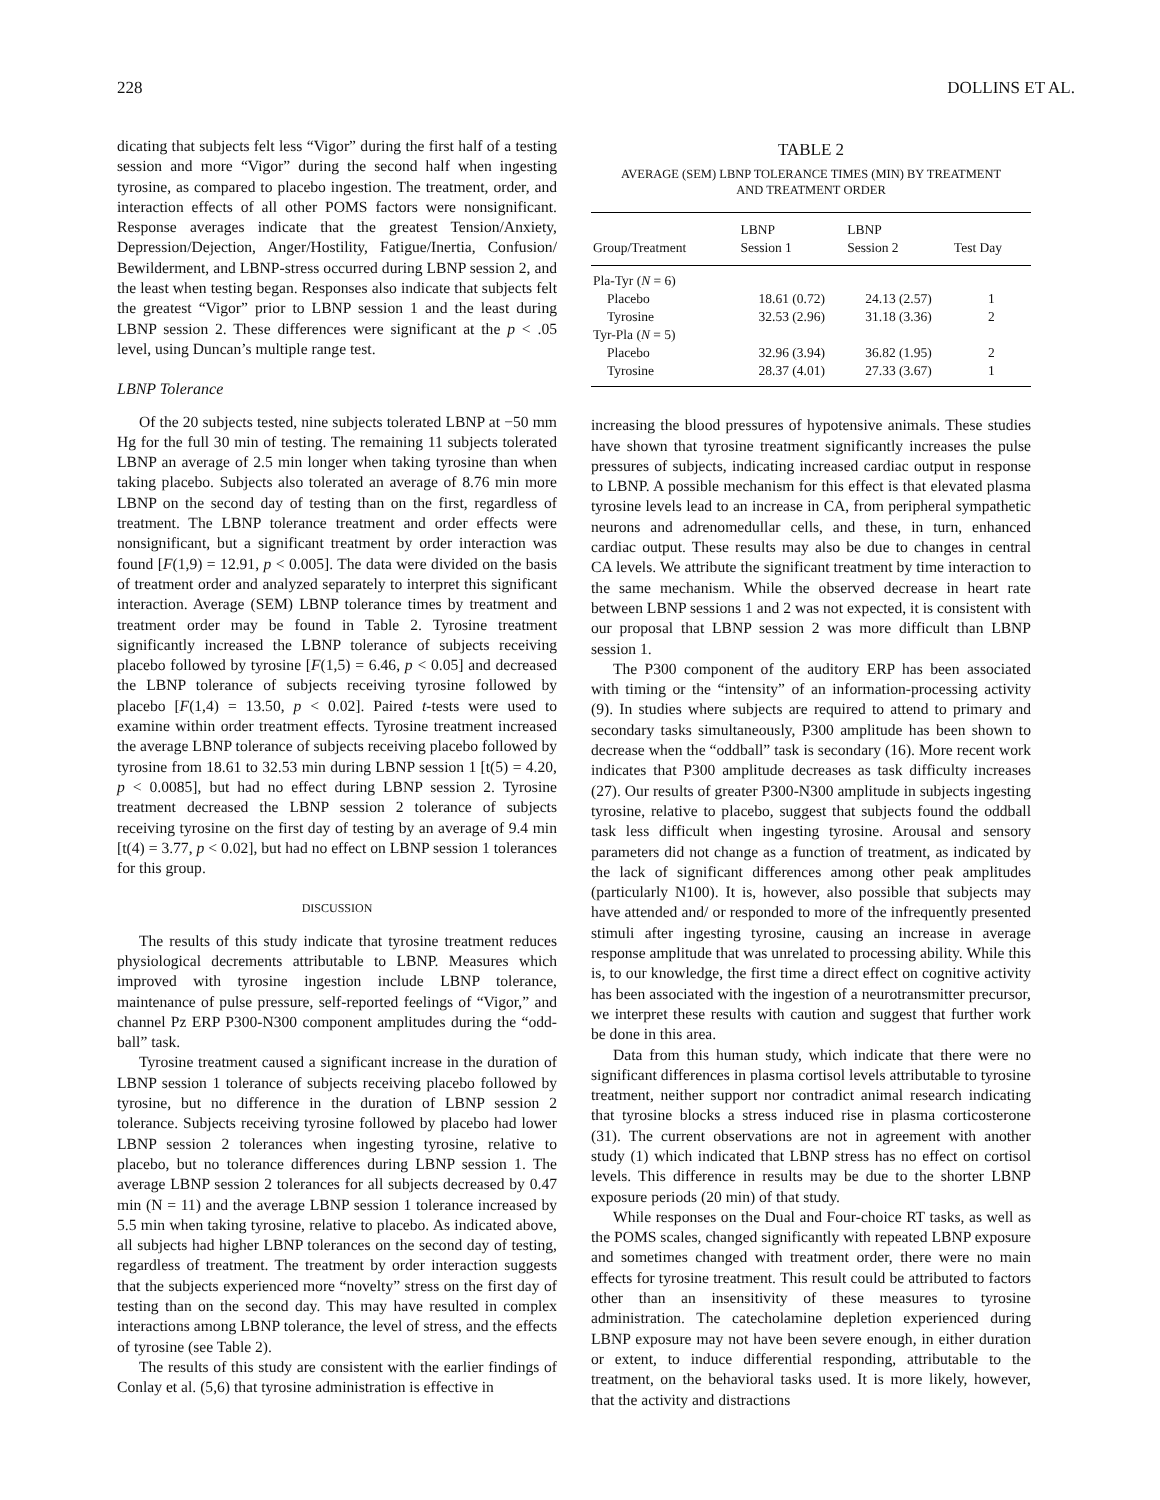228 DOLLINS ET AL.
dicating that subjects felt less “Vigor” during the first half of a testing session and more “Vigor” during the second half when ingesting tyrosine, as compared to placebo ingestion. The treatment, order, and interaction effects of all other POMS factors were nonsignificant. Response averages indicate that the greatest Tension/Anxiety, Depression/Dejection, Anger/Hostility, Fatigue/Inertia, Confusion/ Bewilderment, and LBNP-stress occurred during LBNP session 2, and the least when testing began. Responses also indicate that subjects felt the greatest “Vigor” prior to LBNP session 1 and the least during LBNP session 2. These differences were significant at the p < .05 level, using Duncan’s multiple range test.
LBNP Tolerance
Of the 20 subjects tested, nine subjects tolerated LBNP at −50 mm Hg for the full 30 min of testing. The remaining 11 subjects tolerated LBNP an average of 2.5 min longer when taking tyrosine than when taking placebo. Subjects also tolerated an average of 8.76 min more LBNP on the second day of testing than on the first, regardless of treatment. The LBNP tolerance treatment and order effects were nonsignificant, but a significant treatment by order interaction was found [F(1,9) = 12.91, p < 0.005]. The data were divided on the basis of treatment order and analyzed separately to interpret this significant interaction. Average (SEM) LBNP tolerance times by treatment and treatment order may be found in Table 2. Tyrosine treatment significantly increased the LBNP tolerance of subjects receiving placebo followed by tyrosine [F(1,5) = 6.46, p < 0.05] and decreased the LBNP tolerance of subjects receiving tyrosine followed by placebo [F(1,4) = 13.50, p < 0.02]. Paired t-tests were used to examine within order treatment effects. Tyrosine treatment increased the average LBNP tolerance of subjects receiving placebo followed by tyrosine from 18.61 to 32.53 min during LBNP session 1 [t(5) = 4.20, p < 0.0085], but had no effect during LBNP session 2. Tyrosine treatment decreased the LBNP session 2 tolerance of subjects receiving tyrosine on the first day of testing by an average of 9.4 min [t(4) = 3.77, p < 0.02], but had no effect on LBNP session 1 tolerances for this group.
DISCUSSION
The results of this study indicate that tyrosine treatment reduces physiological decrements attributable to LBNP. Measures which improved with tyrosine ingestion include LBNP tolerance, maintenance of pulse pressure, self-reported feelings of “Vigor,” and channel Pz ERP P300-N300 component amplitudes during the “odd-ball” task.
Tyrosine treatment caused a significant increase in the duration of LBNP session 1 tolerance of subjects receiving placebo followed by tyrosine, but no difference in the duration of LBNP session 2 tolerance. Subjects receiving tyrosine followed by placebo had lower LBNP session 2 tolerances when ingesting tyrosine, relative to placebo, but no tolerance differences during LBNP session 1. The average LBNP session 2 tolerances for all subjects decreased by 0.47 min (N = 11) and the average LBNP session 1 tolerance increased by 5.5 min when taking tyrosine, relative to placebo. As indicated above, all subjects had higher LBNP tolerances on the second day of testing, regardless of treatment. The treatment by order interaction suggests that the subjects experienced more “novelty” stress on the first day of testing than on the second day. This may have resulted in complex interactions among LBNP tolerance, the level of stress, and the effects of tyrosine (see Table 2).
The results of this study are consistent with the earlier findings of Conlay et al. (5,6) that tyrosine administration is effective in
TABLE 2
AVERAGE (SEM) LBNP TOLERANCE TIMES (MIN) BY TREATMENT
AND TREATMENT ORDER
| Group/Treatment | LBNP Session 1 | LBNP Session 2 | Test Day |
| --- | --- | --- | --- |
| Pla-Tyr ( N = 6) | | | |
| Placebo | 18.61 (0.72) | 24.13 (2.57) | 1 |
| Tyrosine | 32.53 (2.96) | 31.18 (3.36) | 2 |
| Tyr-Pla ( N = 5) | | | |
| Placebo | 32.96 (3.94) | 36.82 (1.95) | 2 |
| Tyrosine | 28.37 (4.01) | 27.33 (3.67) | 1 |
increasing the blood pressures of hypotensive animals. These studies have shown that tyrosine treatment significantly increases the pulse pressures of subjects, indicating increased cardiac output in response to LBNP. A possible mechanism for this effect is that elevated plasma tyrosine levels lead to an increase in CA, from peripheral sympathetic neurons and adrenomedullar cells, and these, in turn, enhanced cardiac output. These results may also be due to changes in central CA levels. We attribute the significant treatment by time interaction to the same mechanism. While the observed decrease in heart rate between LBNP sessions 1 and 2 was not expected, it is consistent with our proposal that LBNP session 2 was more difficult than LBNP session 1.
The P300 component of the auditory ERP has been associated with timing or the “intensity” of an information-processing activity (9). In studies where subjects are required to attend to primary and secondary tasks simultaneously, P300 amplitude has been shown to decrease when the “oddball” task is secondary (16). More recent work indicates that P300 amplitude decreases as task difficulty increases (27). Our results of greater P300-N300 amplitude in subjects ingesting tyrosine, relative to placebo, suggest that subjects found the oddball task less difficult when ingesting tyrosine. Arousal and sensory parameters did not change as a function of treatment, as indicated by the lack of significant differences among other peak amplitudes (particularly N100). It is, however, also possible that subjects may have attended and/ or responded to more of the infrequently presented stimuli after ingesting tyrosine, causing an increase in average response amplitude that was unrelated to processing ability. While this is, to our knowledge, the first time a direct effect on cognitive activity has been associated with the ingestion of a neurotransmitter precursor, we interpret these results with caution and suggest that further work be done in this area.
Data from this human study, which indicate that there were no significant differences in plasma cortisol levels attributable to tyrosine treatment, neither support nor contradict animal research indicating that tyrosine blocks a stress induced rise in plasma corticosterone (31). The current observations are not in agreement with another study (1) which indicated that LBNP stress has no effect on cortisol levels. This difference in results may be due to the shorter LBNP exposure periods (20 min) of that study.
While responses on the Dual and Four-choice RT tasks, as well as the POMS scales, changed significantly with repeated LBNP exposure and sometimes changed with treatment order, there were no main effects for tyrosine treatment. This result could be attributed to factors other than an insensitivity of these measures to tyrosine administration. The catecholamine depletion experienced during LBNP exposure may not have been severe enough, in either duration or extent, to induce differential responding, attributable to the treatment, on the behavioral tasks used. It is more likely, however, that the activity and distractions